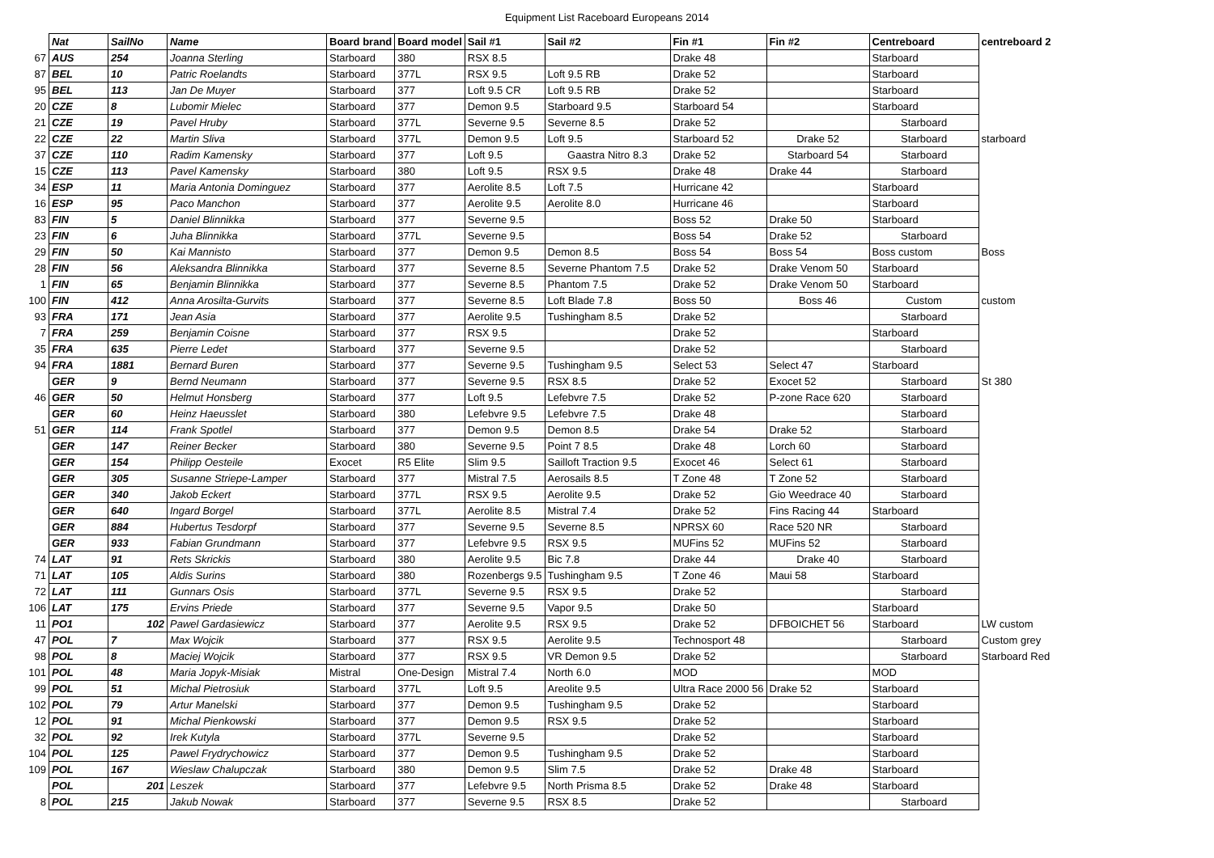Equipment List Raceboard Europeans 2014
| | Nat | SailNo | Name | Board brand | Board model | Sail #1 | Sail #2 | Fin #1 | Fin #2 | Centreboard | centreboard 2 |
| --- | --- | --- | --- | --- | --- | --- | --- | --- | --- | --- | --- |
| 67 | AUS | 254 | Joanna Sterling | Starboard | 380 | RSX 8.5 | | Drake 48 | | Starboard | |
| 87 | BEL | 10 | Patric Roelandts | Starboard | 377L | RSX 9.5 | Loft 9.5 RB | Drake 52 | | Starboard | |
| 95 | BEL | 113 | Jan De Muyer | Starboard | 377 | Loft 9.5 CR | Loft 9.5 RB | Drake 52 | | Starboard | |
| 20 | CZE | 8 | Lubomir Mielec | Starboard | 377 | Demon 9.5 | Starboard 9.5 | Starboard 54 | | Starboard | |
| 21 | CZE | 19 | Pavel Hruby | Starboard | 377L | Severne 9.5 | Severne 8.5 | Drake 52 | | Starboard | |
| 22 | CZE | 22 | Martin Sliva | Starboard | 377L | Demon 9.5 | Loft 9.5 | Starboard 52 | Drake 52 | Starboard | starboard |
| 37 | CZE | 110 | Radim Kamensky | Starboard | 377 | Loft 9.5 | Gaastra Nitro 8.3 | Drake 52 | Starboard 54 | Starboard | |
| 15 | CZE | 113 | Pavel Kamensky | Starboard | 380 | Loft 9.5 | RSX 9.5 | Drake 48 | Drake 44 | Starboard | |
| 34 | ESP | 11 | Maria Antonia Dominguez | Starboard | 377 | Aerolite 8.5 | Loft 7.5 | Hurricane 42 | | Starboard | |
| 16 | ESP | 95 | Paco Manchon | Starboard | 377 | Aerolite 9.5 | Aerolite 8.0 | Hurricane 46 | | Starboard | |
| 83 | FIN | 5 | Daniel Blinnikka | Starboard | 377 | Severne 9.5 | | Boss 52 | Drake 50 | Starboard | |
| 23 | FIN | 6 | Juha Blinnikka | Starboard | 377L | Severne 9.5 | | Boss 54 | Drake 52 | Starboard | |
| 29 | FIN | 50 | Kai Mannisto | Starboard | 377 | Demon 9.5 | Demon 8.5 | Boss 54 | Boss 54 | Boss custom | Boss |
| 28 | FIN | 56 | Aleksandra Blinnikka | Starboard | 377 | Severne 8.5 | Severne Phantom 7.5 | Drake 52 | Drake Venom 50 | Starboard | |
| 1 | FIN | 65 | Benjamin Blinnikka | Starboard | 377 | Severne 8.5 | Phantom 7.5 | Drake 52 | Drake Venom 50 | Starboard | |
| 100 | FIN | 412 | Anna Arosilta-Gurvits | Starboard | 377 | Severne 8.5 | Loft Blade 7.8 | Boss 50 | Boss 46 | Custom | custom |
| 93 | FRA | 171 | Jean Asia | Starboard | 377 | Aerolite 9.5 | Tushingham 8.5 | Drake 52 | | Starboard | |
| 7 | FRA | 259 | Benjamin Coisne | Starboard | 377 | RSX 9.5 | | Drake 52 | | Starboard | |
| 35 | FRA | 635 | Pierre Ledet | Starboard | 377 | Severne 9.5 | | Drake 52 | | Starboard | |
| 94 | FRA | 1881 | Bernard Buren | Starboard | 377 | Severne 9.5 | Tushingham 9.5 | Select 53 | Select 47 | Starboard | |
| | GER | 9 | Bernd Neumann | Starboard | 377 | Severne 9.5 | RSX 8.5 | Drake 52 | Exocet 52 | Starboard | St 380 |
| 46 | GER | 50 | Helmut Honsberg | Starboard | 377 | Loft 9.5 | Lefebvre 7.5 | Drake 52 | P-zone Race 620 | Starboard | |
| | GER | 60 | Heinz Haeusslet | Starboard | 380 | Lefebvre 9.5 | Lefebvre 7.5 | Drake 48 | | Starboard | |
| 51 | GER | 114 | Frank Spotlel | Starboard | 377 | Demon 9.5 | Demon 8.5 | Drake 54 | Drake 52 | Starboard | |
| | GER | 147 | Reiner Becker | Starboard | 380 | Severne 9.5 | Point 7 8.5 | Drake 48 | Lorch 60 | Starboard | |
| | GER | 154 | Philipp Oesteile | Exocet | R5 Elite | Slim 9.5 | Sailloft Traction 9.5 | Exocet 46 | Select 61 | Starboard | |
| | GER | 305 | Susanne Striepe-Lamper | Starboard | 377 | Mistral 7.5 | Aerosails 8.5 | T Zone 48 | T Zone 52 | Starboard | |
| | GER | 340 | Jakob Eckert | Starboard | 377L | RSX 9.5 | Aerolite 9.5 | Drake 52 | Gio Weedrace 40 | Starboard | |
| | GER | 640 | Ingard Borgel | Starboard | 377L | Aerolite 8.5 | Mistral 7.4 | Drake 52 | Fins Racing 44 | Starboard | |
| | GER | 884 | Hubertus Tesdorpf | Starboard | 377 | Severne 9.5 | Severne 8.5 | NPRSX 60 | Race 520 NR | Starboard | |
| | GER | 933 | Fabian Grundmann | Starboard | 377 | Lefebvre 9.5 | RSX 9.5 | MUFins 52 | MUFins 52 | Starboard | |
| 74 | LAT | 91 | Rets Skrickis | Starboard | 380 | Aerolite 9.5 | Bic 7.8 | Drake 44 | Drake 40 | Starboard | |
| 71 | LAT | 105 | Aldis Surins | Starboard | 380 | Rozenbergs 9.5 | Tushingham 9.5 | T Zone 46 | Maui 58 | Starboard | |
| 72 | LAT | 111 | Gunnars Osis | Starboard | 377L | Severne 9.5 | RSX 9.5 | Drake 52 | | Starboard | |
| 106 | LAT | 175 | Ervins Priede | Starboard | 377 | Severne 9.5 | Vapor 9.5 | Drake 50 | | Starboard | |
| 11 | PO1 | 102 | Pawel Gardasiewicz | Starboard | 377 | Aerolite 9.5 | RSX 9.5 | Drake 52 | DFBOICHET 56 | Starboard | LW custom |
| 47 | POL | 7 | Max Wojcik | Starboard | 377 | RSX 9.5 | Aerolite 9.5 | Technosport 48 | | Starboard | Custom grey |
| 98 | POL | 8 | Maciej Wojcik | Starboard | 377 | RSX 9.5 | VR Demon 9.5 | Drake 52 | | Starboard | Starboard Red |
| 101 | POL | 48 | Maria Jopyk-Misiak | Mistral | One-Design | Mistral 7.4 | North 6.0 | MOD | | MOD | |
| 99 | POL | 51 | Michal Pietrosiuk | Starboard | 377L | Loft 9.5 | Areolite 9.5 | Ultra Race 2000 56 | Drake 52 | Starboard | |
| 102 | POL | 79 | Artur Manelski | Starboard | 377 | Demon 9.5 | Tushingham 9.5 | Drake 52 | | Starboard | |
| 12 | POL | 91 | Michal Pienkowski | Starboard | 377 | Demon 9.5 | RSX 9.5 | Drake 52 | | Starboard | |
| 32 | POL | 92 | Irek Kutyla | Starboard | 377L | Severne 9.5 | | Drake 52 | | Starboard | |
| 104 | POL | 125 | Pawel Frydrychowicz | Starboard | 377 | Demon 9.5 | Tushingham 9.5 | Drake 52 | | Starboard | |
| 109 | POL | 167 | Wieslaw Chalupczak | Starboard | 380 | Demon 9.5 | Slim 7.5 | Drake 52 | Drake 48 | Starboard | |
| | POL | 201 | Leszek | Starboard | 377 | Lefebvre 9.5 | North Prisma 8.5 | Drake 52 | Drake 48 | Starboard | |
| 8 | POL | 215 | Jakub Nowak | Starboard | 377 | Severne 9.5 | RSX 8.5 | Drake 52 | | Starboard | |